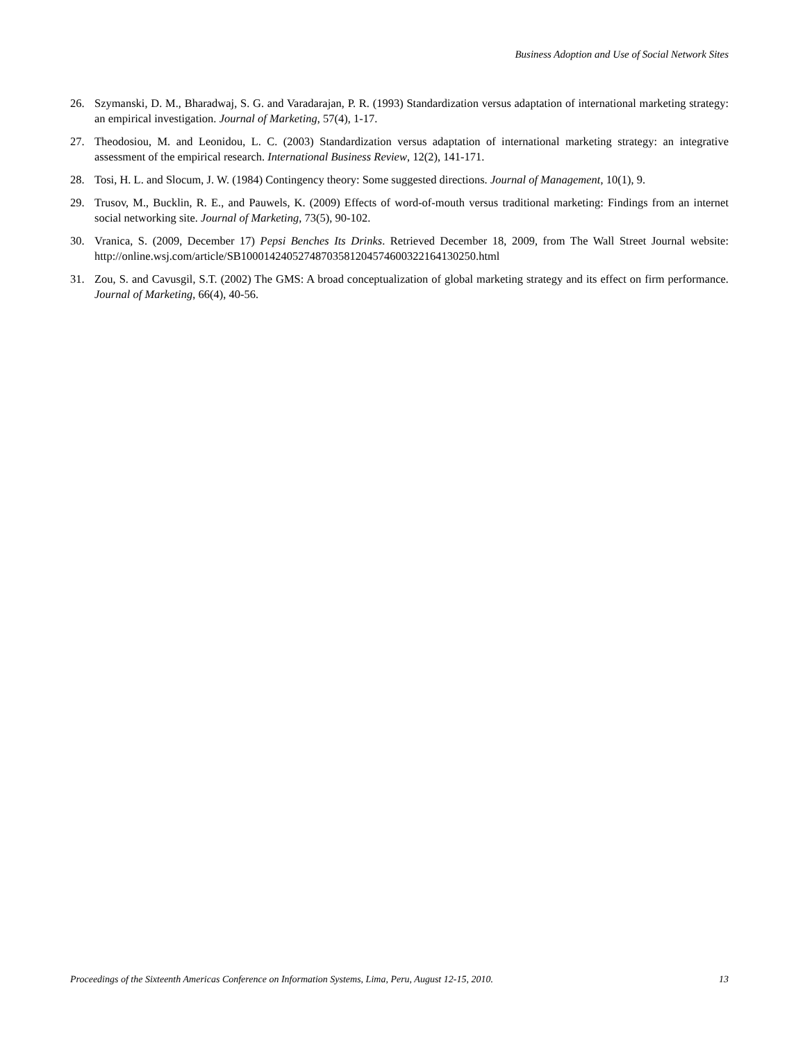Business Adoption and Use of Social Network Sites
26. Szymanski, D. M., Bharadwaj, S. G. and Varadarajan, P. R. (1993) Standardization versus adaptation of international marketing strategy: an empirical investigation. Journal of Marketing, 57(4), 1-17.
27. Theodosiou, M. and Leonidou, L. C. (2003) Standardization versus adaptation of international marketing strategy: an integrative assessment of the empirical research. International Business Review, 12(2), 141-171.
28. Tosi, H. L. and Slocum, J. W. (1984) Contingency theory: Some suggested directions. Journal of Management, 10(1), 9.
29. Trusov, M., Bucklin, R. E., and Pauwels, K. (2009) Effects of word-of-mouth versus traditional marketing: Findings from an internet social networking site. Journal of Marketing, 73(5), 90-102.
30. Vranica, S. (2009, December 17) Pepsi Benches Its Drinks. Retrieved December 18, 2009, from The Wall Street Journal website: http://online.wsj.com/article/SB10001424052748703581204574600322164130250.html
31. Zou, S. and Cavusgil, S.T. (2002) The GMS: A broad conceptualization of global marketing strategy and its effect on firm performance. Journal of Marketing, 66(4), 40-56.
Proceedings of the Sixteenth Americas Conference on Information Systems, Lima, Peru, August 12-15, 2010. 13